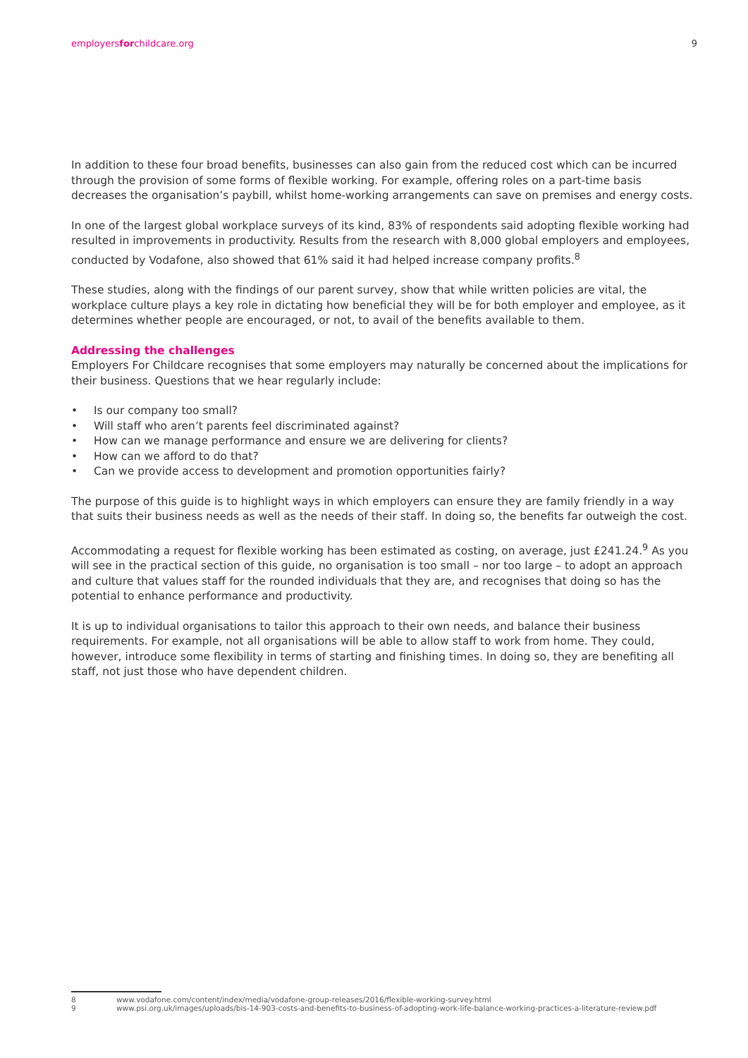employersforchildcare.org 9
In addition to these four broad benefits, businesses can also gain from the reduced cost which can be incurred through the provision of some forms of flexible working. For example, offering roles on a part-time basis decreases the organisation’s paybill, whilst home-working arrangements can save on premises and energy costs.
In one of the largest global workplace surveys of its kind, 83% of respondents said adopting flexible working had resulted in improvements in productivity. Results from the research with 8,000 global employers and employees, conducted by Vodafone, also showed that 61% said it had helped increase company profits.<sup>8</sup>
These studies, along with the findings of our parent survey, show that while written policies are vital, the workplace culture plays a key role in dictating how beneficial they will be for both employer and employee, as it determines whether people are encouraged, or not, to avail of the benefits available to them.
Addressing the challenges
Employers For Childcare recognises that some employers may naturally be concerned about the implications for their business. Questions that we hear regularly include:
• Is our company too small?
• Will staff who aren’t parents feel discriminated against?
• How can we manage performance and ensure we are delivering for clients?
• How can we afford to do that?
• Can we provide access to development and promotion opportunities fairly?
The purpose of this guide is to highlight ways in which employers can ensure they are family friendly in a way that suits their business needs as well as the needs of their staff. In doing so, the benefits far outweigh the cost.
Accommodating a request for flexible working has been estimated as costing, on average, just £241.24.<sup>9</sup> As you will see in the practical section of this guide, no organisation is too small – nor too large – to adopt an approach and culture that values staff for the rounded individuals that they are, and recognises that doing so has the potential to enhance performance and productivity.
It is up to individual organisations to tailor this approach to their own needs, and balance their business requirements. For example, not all organisations will be able to allow staff to work from home. They could, however, introduce some flexibility in terms of starting and finishing times. In doing so, they are benefiting all staff, not just those who have dependent children.
8 www.vodafone.com/content/index/media/vodafone-group-releases/2016/flexible-working-survey.html
9 www.psi.org.uk/images/uploads/bis-14-903-costs-and-benefits-to-business-of-adopting-work-life-balance-working-practices-a-literature-review.pdf